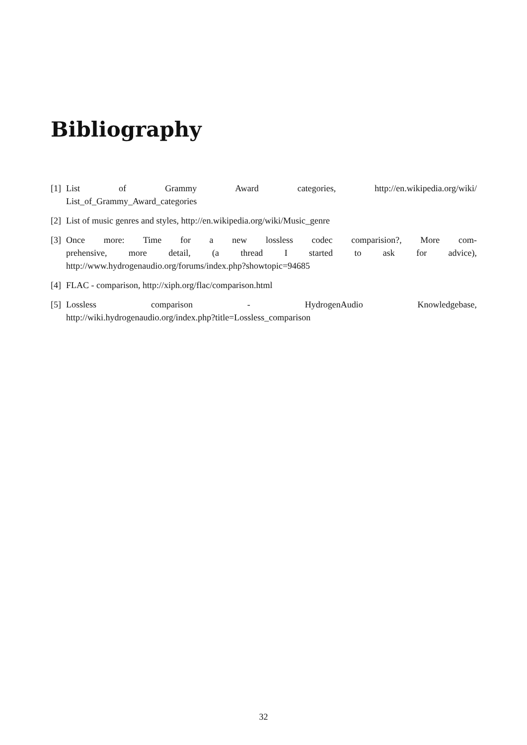Bibliography
[1]
List of Grammy Award categories, http://en.wikipedia.org/wiki/
List_of_Grammy_Award_categories
[2]
List of music genres and styles, http://en.wikipedia.org/wiki/Music_genre
[3]
Once more: Time for a new lossless codec comparision?, More com-
prehensive, more detail, (a thread I started to ask for advice),
http://www.hydrogenaudio.org/forums/index.php?showtopic=94685
[4]
FLAC - comparison, http://xiph.org/flac/comparison.html
[5]
Lossless comparison - HydrogenAudio Knowledgebase,
http://wiki.hydrogenaudio.org/index.php?title=Lossless_comparison
32